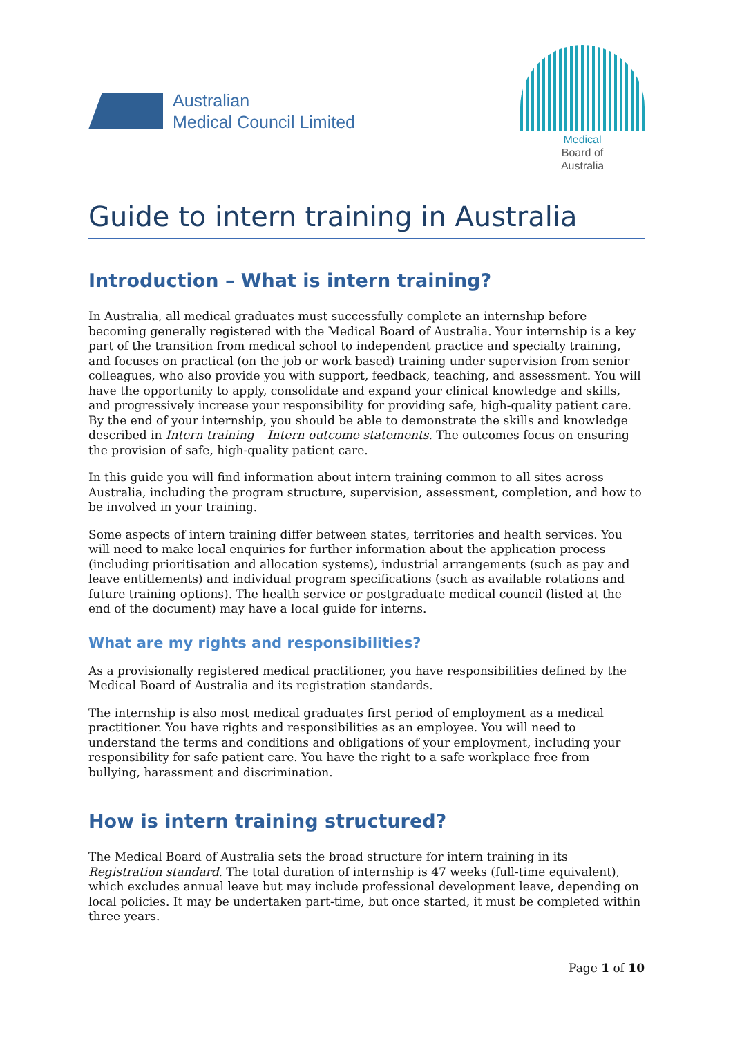Australian
Medical Council Limited
Medical
Board of
Australia
Guide to intern training in Australia
Introduction – What is intern training?
In Australia, all medical graduates must successfully complete an internship before becoming generally registered with the Medical Board of Australia. Your internship is a key part of the transition from medical school to independent practice and specialty training, and focuses on practical (on the job or work based) training under supervision from senior colleagues, who also provide you with support, feedback, teaching, and assessment. You will have the opportunity to apply, consolidate and expand your clinical knowledge and skills, and progressively increase your responsibility for providing safe, high-quality patient care. By the end of your internship, you should be able to demonstrate the skills and knowledge described in Intern training – Intern outcome statements. The outcomes focus on ensuring the provision of safe, high-quality patient care.
In this guide you will find information about intern training common to all sites across Australia, including the program structure, supervision, assessment, completion, and how to be involved in your training.
Some aspects of intern training differ between states, territories and health services. You will need to make local enquiries for further information about the application process (including prioritisation and allocation systems), industrial arrangements (such as pay and leave entitlements) and individual program specifications (such as available rotations and future training options). The health service or postgraduate medical council (listed at the end of the document) may have a local guide for interns.
What are my rights and responsibilities?
As a provisionally registered medical practitioner, you have responsibilities defined by the Medical Board of Australia and its registration standards.
The internship is also most medical graduates first period of employment as a medical practitioner. You have rights and responsibilities as an employee. You will need to understand the terms and conditions and obligations of your employment, including your responsibility for safe patient care. You have the right to a safe workplace free from bullying, harassment and discrimination.
How is intern training structured?
The Medical Board of Australia sets the broad structure for intern training in its Registration standard. The total duration of internship is 47 weeks (full-time equivalent), which excludes annual leave but may include professional development leave, depending on local policies. It may be undertaken part-time, but once started, it must be completed within three years.
Page 1 of 10